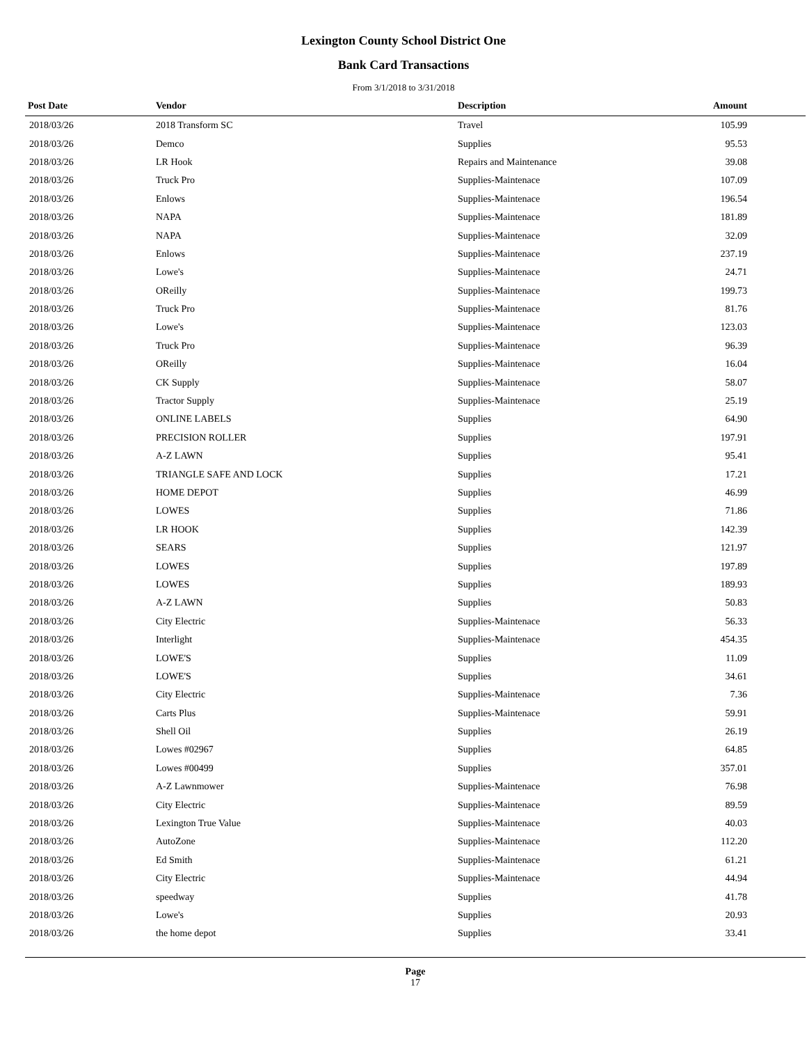Lexington County School District One
Bank Card Transactions
From 3/1/2018 to 3/31/2018
| Post Date | Vendor | Description | Amount | |
| --- | --- | --- | --- | --- |
| 2018/03/26 | 2018 Transform SC | Travel | 105.99 | |
| 2018/03/26 | Demco | Supplies | 95.53 | |
| 2018/03/26 | LR Hook | Repairs and Maintenance | 39.08 | |
| 2018/03/26 | Truck Pro | Supplies-Maintenace | 107.09 | |
| 2018/03/26 | Enlows | Supplies-Maintenace | 196.54 | |
| 2018/03/26 | NAPA | Supplies-Maintenace | 181.89 | |
| 2018/03/26 | NAPA | Supplies-Maintenace | 32.09 | |
| 2018/03/26 | Enlows | Supplies-Maintenace | 237.19 | |
| 2018/03/26 | Lowe's | Supplies-Maintenace | 24.71 | |
| 2018/03/26 | OReilly | Supplies-Maintenace | 199.73 | |
| 2018/03/26 | Truck Pro | Supplies-Maintenace | 81.76 | |
| 2018/03/26 | Lowe's | Supplies-Maintenace | 123.03 | |
| 2018/03/26 | Truck Pro | Supplies-Maintenace | 96.39 | |
| 2018/03/26 | OReilly | Supplies-Maintenace | 16.04 | |
| 2018/03/26 | CK Supply | Supplies-Maintenace | 58.07 | |
| 2018/03/26 | Tractor Supply | Supplies-Maintenace | 25.19 | |
| 2018/03/26 | ONLINE LABELS | Supplies | 64.90 | |
| 2018/03/26 | PRECISION ROLLER | Supplies | 197.91 | |
| 2018/03/26 | A-Z LAWN | Supplies | 95.41 | |
| 2018/03/26 | TRIANGLE SAFE AND LOCK | Supplies | 17.21 | |
| 2018/03/26 | HOME DEPOT | Supplies | 46.99 | |
| 2018/03/26 | LOWES | Supplies | 71.86 | |
| 2018/03/26 | LR HOOK | Supplies | 142.39 | |
| 2018/03/26 | SEARS | Supplies | 121.97 | |
| 2018/03/26 | LOWES | Supplies | 197.89 | |
| 2018/03/26 | LOWES | Supplies | 189.93 | |
| 2018/03/26 | A-Z LAWN | Supplies | 50.83 | |
| 2018/03/26 | City Electric | Supplies-Maintenace | 56.33 | |
| 2018/03/26 | Interlight | Supplies-Maintenace | 454.35 | |
| 2018/03/26 | LOWE'S | Supplies | 11.09 | |
| 2018/03/26 | LOWE'S | Supplies | 34.61 | |
| 2018/03/26 | City Electric | Supplies-Maintenace | 7.36 | |
| 2018/03/26 | Carts Plus | Supplies-Maintenace | 59.91 | |
| 2018/03/26 | Shell Oil | Supplies | 26.19 | |
| 2018/03/26 | Lowes #02967 | Supplies | 64.85 | |
| 2018/03/26 | Lowes #00499 | Supplies | 357.01 | |
| 2018/03/26 | A-Z Lawnmower | Supplies-Maintenace | 76.98 | |
| 2018/03/26 | City Electric | Supplies-Maintenace | 89.59 | |
| 2018/03/26 | Lexington True Value | Supplies-Maintenace | 40.03 | |
| 2018/03/26 | AutoZone | Supplies-Maintenace | 112.20 | |
| 2018/03/26 | Ed Smith | Supplies-Maintenace | 61.21 | |
| 2018/03/26 | City Electric | Supplies-Maintenace | 44.94 | |
| 2018/03/26 | speedway | Supplies | 41.78 | |
| 2018/03/26 | Lowe's | Supplies | 20.93 | |
| 2018/03/26 | the home depot | Supplies | 33.41 | |
Page
17